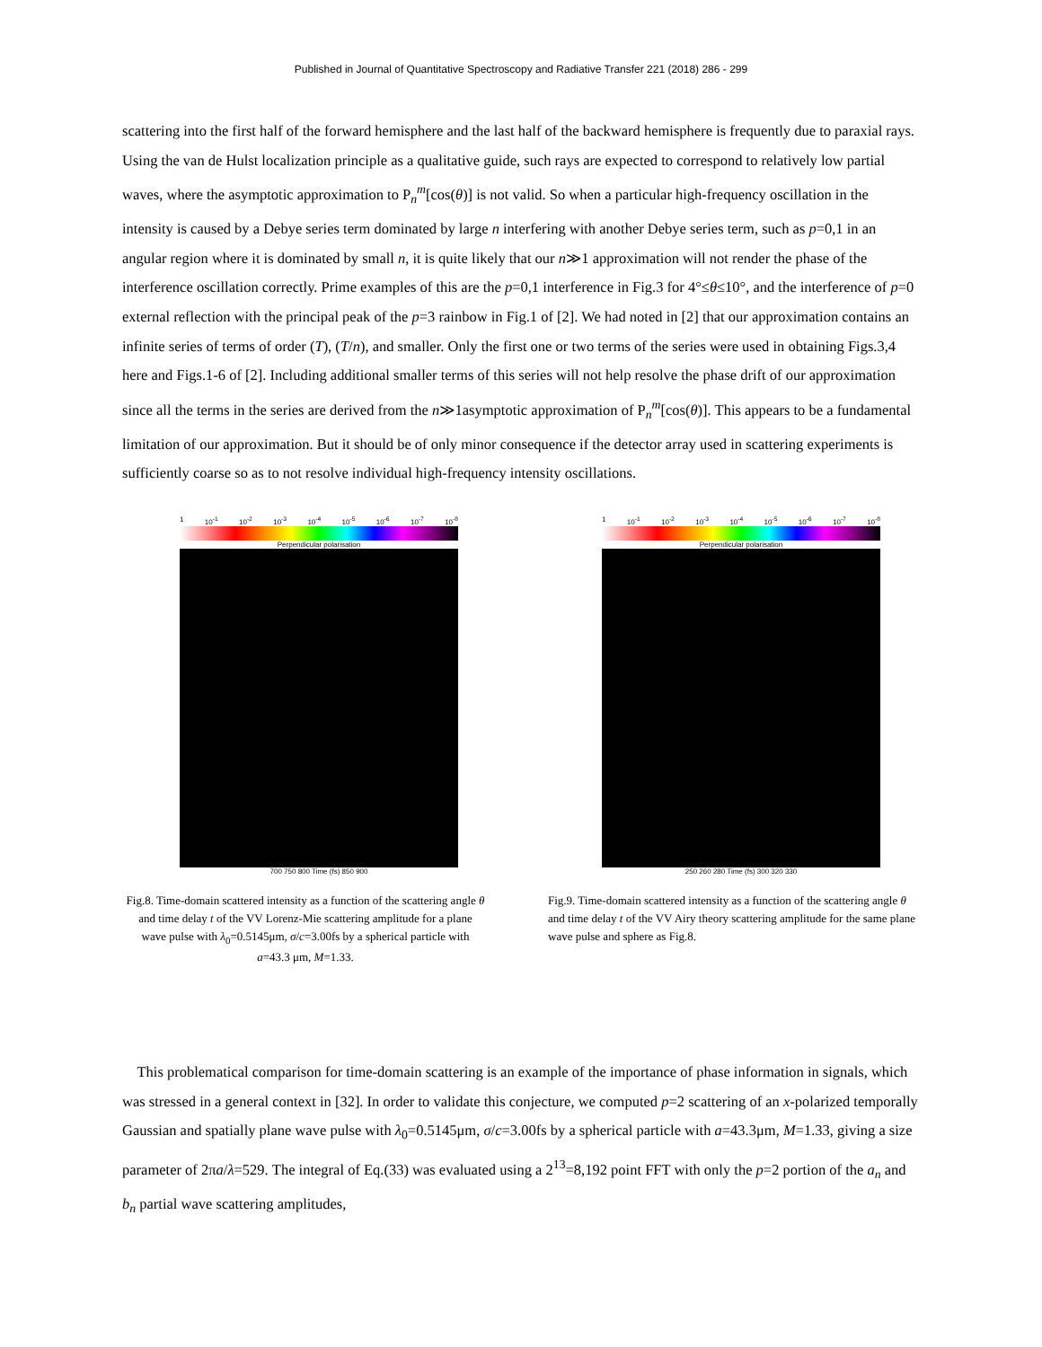Published in Journal of Quantitative Spectroscopy and Radiative Transfer 221 (2018) 286 - 299
scattering into the first half of the forward hemisphere and the last half of the backward hemisphere is frequently due to paraxial rays. Using the van de Hulst localization principle as a qualitative guide, such rays are expected to correspond to relatively low partial waves, where the asymptotic approximation to P<sub>n</sub><sup>m</sup>[cos(θ)] is not valid. So when a particular high-frequency oscillation in the intensity is caused by a Debye series term dominated by large n interfering with another Debye series term, such as p=0,1 in an angular region where it is dominated by small n, it is quite likely that our n≫1 approximation will not render the phase of the interference oscillation correctly. Prime examples of this are the p=0,1 interference in Fig.3 for 4°≤θ≤10°, and the interference of p=0 external reflection with the principal peak of the p=3 rainbow in Fig.1 of [2]. We had noted in [2] that our approximation contains an infinite series of terms of order (T), (T/n), and smaller. Only the first one or two terms of the series were used in obtaining Figs.3,4 here and Figs.1-6 of [2]. Including additional smaller terms of this series will not help resolve the phase drift of our approximation since all the terms in the series are derived from the n≫1asymptotic approximation of P<sub>n</sub><sup>m</sup>[cos(θ)]. This appears to be a fundamental limitation of our approximation. But it should be of only minor consequence if the detector array used in scattering experiments is sufficiently coarse so as to not resolve individual high-frequency intensity oscillations.
1 10<sup>-1</sup> 10<sup>-2</sup> 10<sup>-3</sup> 10<sup>-4</sup> 10<sup>-5</sup> 10<sup>-6</sup> 10<sup>-7</sup> 10<sup>-8</sup>
Perpendicular polarisation
700 750 800 Time (fs) 850 900
Fig.8. Time-domain scattered intensity as a function of the scattering angle θ and time delay t of the VV Lorenz-Mie scattering amplitude for a plane wave pulse with λ<sub>0</sub>=0.5145μm, σ/c=3.00fs by a spherical particle with a=43.3 μm, M=1.33.
1 10<sup>-1</sup> 10<sup>-2</sup> 10<sup>-3</sup> 10<sup>-4</sup> 10<sup>-5</sup> 10<sup>-6</sup> 10<sup>-7</sup> 10<sup>-8</sup>
Perpendicular polarisation
250 260 280 Time (fs) 300 320 330
Fig.9. Time-domain scattered intensity as a function of the scattering angle θ and time delay t of the VV Airy theory scattering amplitude for the same plane wave pulse and sphere as Fig.8.
This problematical comparison for time-domain scattering is an example of the importance of phase information in signals, which was stressed in a general context in [32]. In order to validate this conjecture, we computed p=2 scattering of an x-polarized temporally Gaussian and spatially plane wave pulse with λ<sub>0</sub>=0.5145μm, σ/c=3.00fs by a spherical particle with a=43.3μm, M=1.33, giving a size parameter of 2πa/λ=529. The integral of Eq.(33) was evaluated using a 2<sup>13</sup>=8,192 point FFT with only the p=2 portion of the a<sub>n</sub> and b<sub>n</sub> partial wave scattering amplitudes,